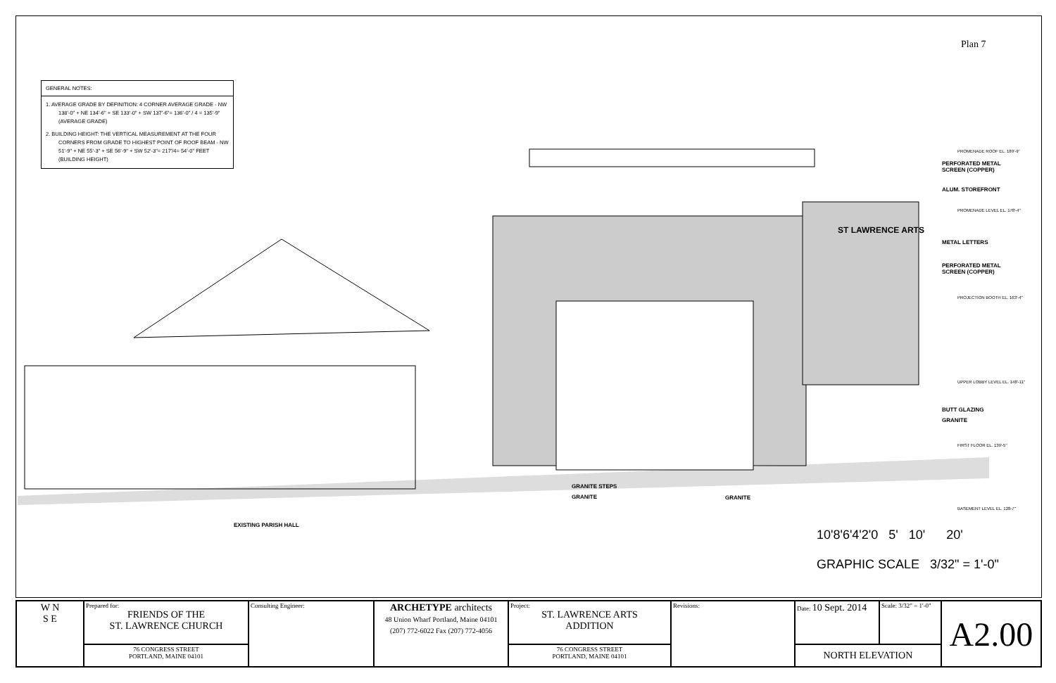Plan 7
GENERAL NOTES:
1. AVERAGE GRADE BY DEFINITION: 4 CORNER AVERAGE GRADE - NW 138'-0" + NE 134'-6" + SE 133'-0" + SW 137'-6"= 136'-0" / 4 = 135'-9" (AVERAGE GRADE)
2. BUILDING HEIGHT: THE VERTICAL MEASUREMENT AT THE FOUR CORNERS FROM GRADE TO HIGHEST POINT OF ROOF BEAM - NW 51'-9" + NE 55'-3" + SE 56'-9" + SW 52'-3"= 217'/4= 54'-0" FEET (BUILDING HEIGHT)
PERFORATED METAL
SCREEN (COPPER)
ALUM. STOREFRONT
METAL LETTERS
PERFORATED METAL
SCREEN (COPPER)
BUTT GLAZING
GRANITE
GRANITE STEPS
GRANITE GRANITE
EXISTING PARISH HALL
ST LAWRENCE ARTS
PROMENADE ROOF EL. 189'-9"
PROMENADE LEVEL EL. 178'-4"
PROJECTION BOOTH EL. 163'-4"
UPPER LOBBY LEVEL EL. 148'-11"
FIRST FLOOR EL. 139'-5"
BASEMENT LEVEL EL. 128-7"
10'8'6'4'2'0 5' 10' 20'
GRAPHIC SCALE 3/32" = 1'-0"
| W N S E | Prepared for: FRIENDS OF THE ST. LAWRENCE CHURCH | Consulting Engineer: | ARCHETYPE architects 48 Union Wharf Portland, Maine 04101 (207) 772-6022 Fax (207) 772-4056 | Project: ST. LAWRENCE ARTS ADDITION | Revisions: | Date: 10 Sept. 2014 | Scale: 3/32" = 1'-0" | A2.00 |
| | 76 CONGRESS STREET PORTLAND, MAINE 04101 | | | 76 CONGRESS STREET PORTLAND, MAINE 04101 | | NORTH ELEVATION | | |